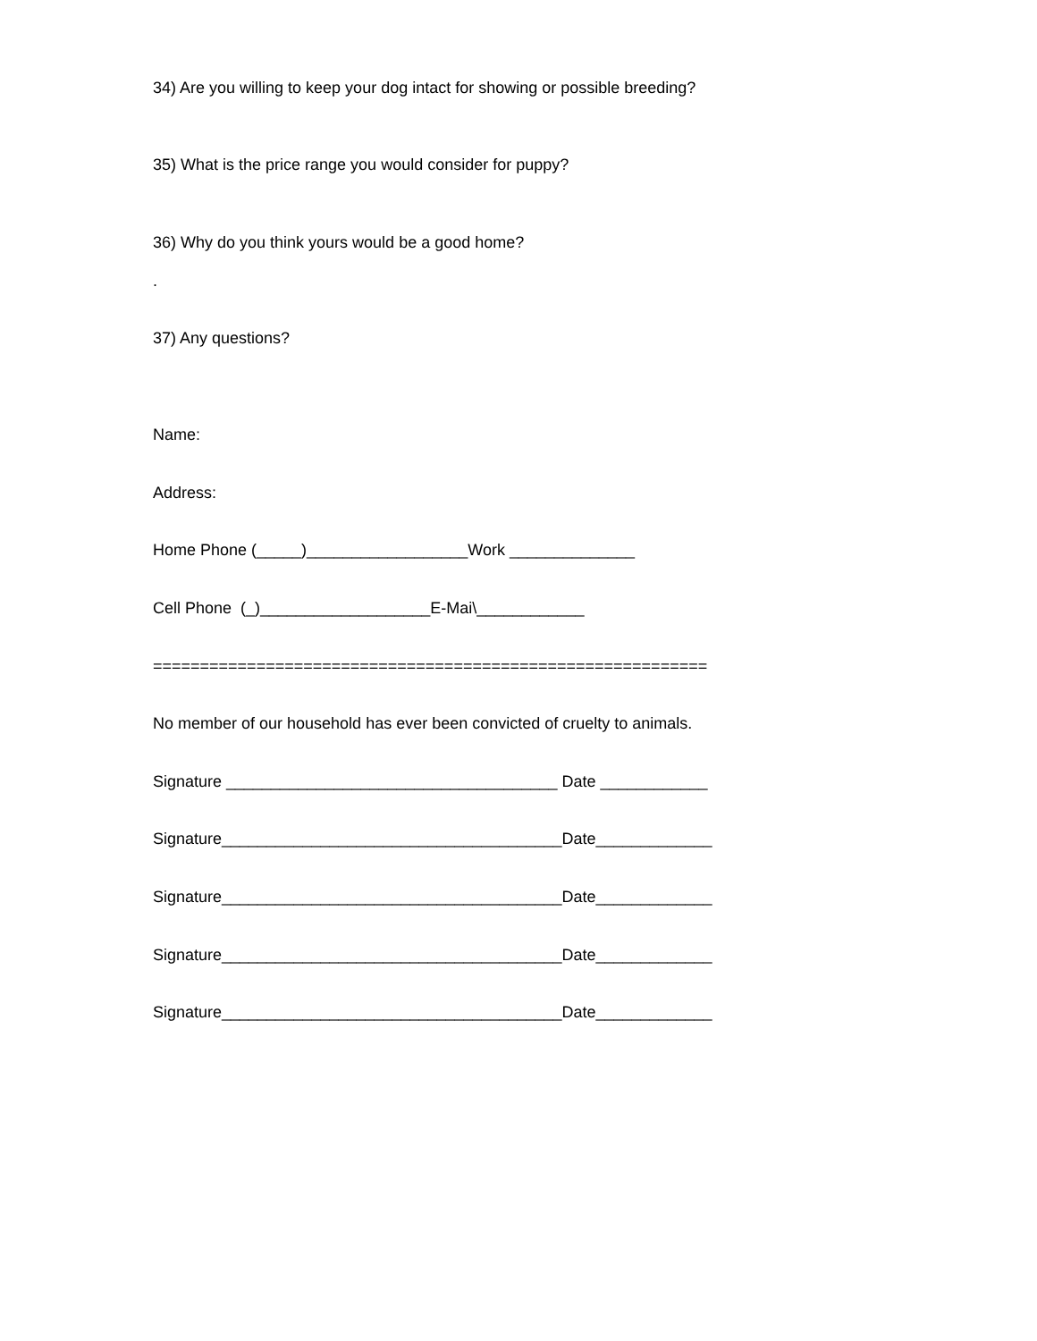34) Are you willing to keep your dog intact for showing or possible breeding?
35) What is the price range you would consider for puppy?
36) Why do you think yours would be a good home?
.
37) Any questions?
Name:
Address:
Home Phone (_____)__________________Work ______________
Cell Phone (_)___________________E-Mai\____________
===========================================================
No member of our household has ever been convicted of cruelty to animals.
Signature _____________________________________ Date ____________
Signature______________________________________Date_____________
Signature______________________________________Date_____________
Signature______________________________________Date_____________
Signature______________________________________Date_____________